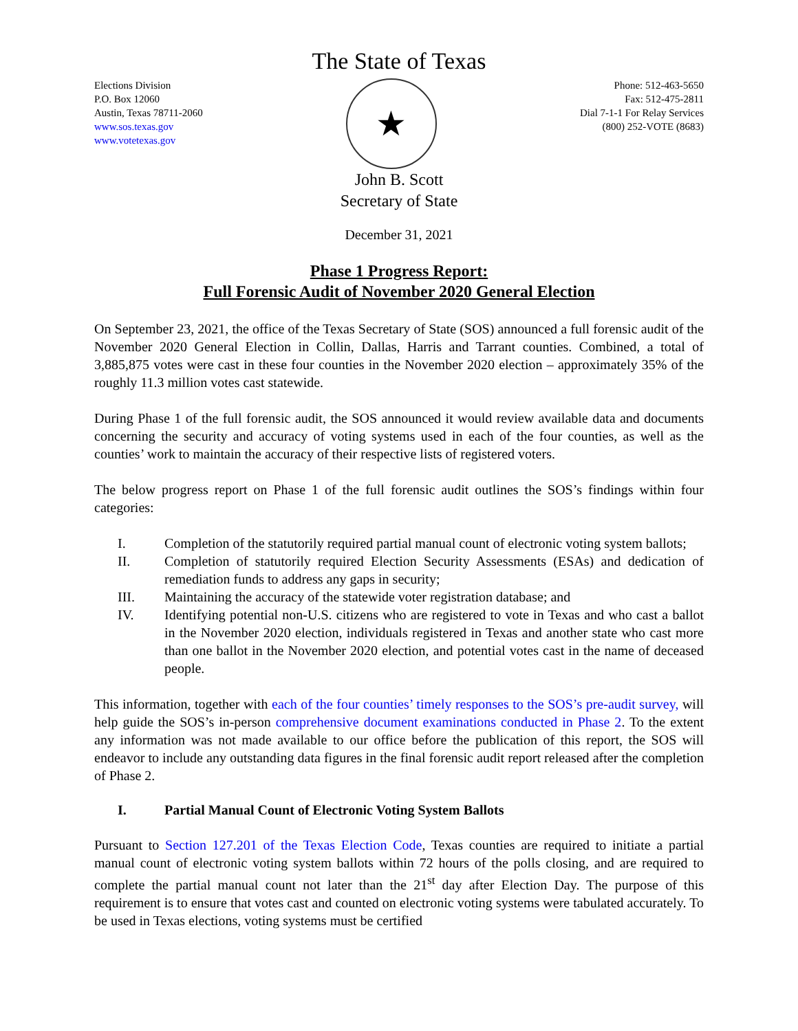The State of Texas
Elections Division
P.O. Box 12060
Austin, Texas 78711-2060
www.sos.texas.gov
www.votetexas.gov
★
Phone: 512-463-5650
Fax: 512-475-2811
Dial 7-1-1 For Relay Services
(800) 252-VOTE (8683)
John B. Scott
Secretary of State
December 31, 2021
Phase 1 Progress Report:
Full Forensic Audit of November 2020 General Election
On September 23, 2021, the office of the Texas Secretary of State (SOS) announced a full forensic audit of the November 2020 General Election in Collin, Dallas, Harris and Tarrant counties. Combined, a total of 3,885,875 votes were cast in these four counties in the November 2020 election – approximately 35% of the roughly 11.3 million votes cast statewide.
During Phase 1 of the full forensic audit, the SOS announced it would review available data and documents concerning the security and accuracy of voting systems used in each of the four counties, as well as the counties’ work to maintain the accuracy of their respective lists of registered voters.
The below progress report on Phase 1 of the full forensic audit outlines the SOS’s findings within four categories:
I. Completion of the statutorily required partial manual count of electronic voting system ballots;
II. Completion of statutorily required Election Security Assessments (ESAs) and dedication of remediation funds to address any gaps in security;
III. Maintaining the accuracy of the statewide voter registration database; and
IV. Identifying potential non-U.S. citizens who are registered to vote in Texas and who cast a ballot in the November 2020 election, individuals registered in Texas and another state who cast more than one ballot in the November 2020 election, and potential votes cast in the name of deceased people.
This information, together with each of the four counties’ timely responses to the SOS’s pre-audit survey, will help guide the SOS’s in-person comprehensive document examinations conducted in Phase 2. To the extent any information was not made available to our office before the publication of this report, the SOS will endeavor to include any outstanding data figures in the final forensic audit report released after the completion of Phase 2.
I. Partial Manual Count of Electronic Voting System Ballots
Pursuant to Section 127.201 of the Texas Election Code, Texas counties are required to initiate a partial manual count of electronic voting system ballots within 72 hours of the polls closing, and are required to complete the partial manual count not later than the 21<sup>st</sup> day after Election Day. The purpose of this requirement is to ensure that votes cast and counted on electronic voting systems were tabulated accurately. To be used in Texas elections, voting systems must be certified